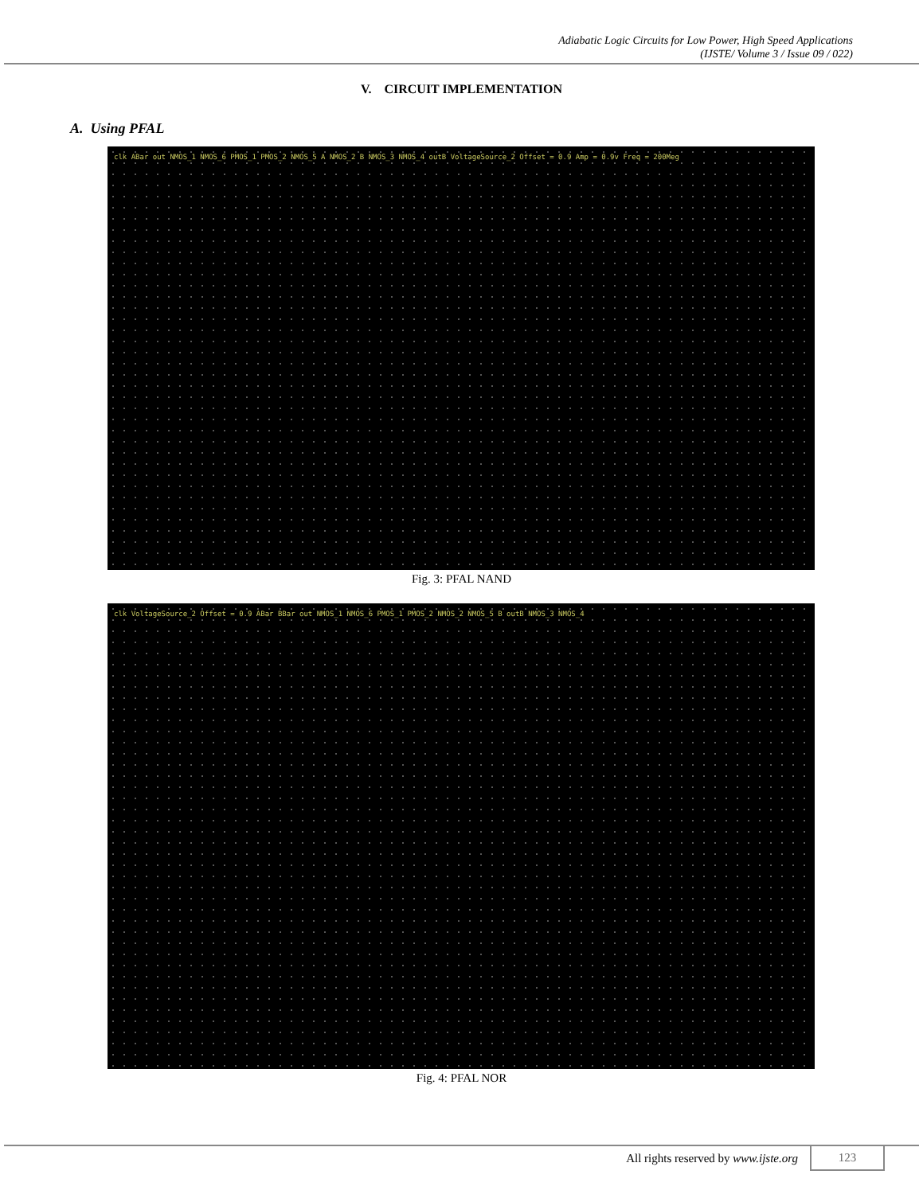Adiabatic Logic Circuits for Low Power, High Speed Applications
(IJSTE/ Volume 3 / Issue 09 / 022)
V. CIRCUIT IMPLEMENTATION
A. Using PFAL
clk ABar out NMOS_1 NMOS_6 PMOS_1 PMOS_2 NMOS_5 A NMOS_2 B NMOS_3 NMOS_4 outB VoltageSource_2 Offset = 0.9 Amp = 0.9v Freq = 200Meg
Fig. 3: PFAL NAND
clk VoltageSource_2 Offset = 0.9 ABar BBar out NMOS_1 NMOS_6 PMOS_1 PMOS_2 NMOS_2 NMOS_5 B outB NMOS_3 NMOS_4
Fig. 4: PFAL NOR
All rights reserved by www.ijste.org 123